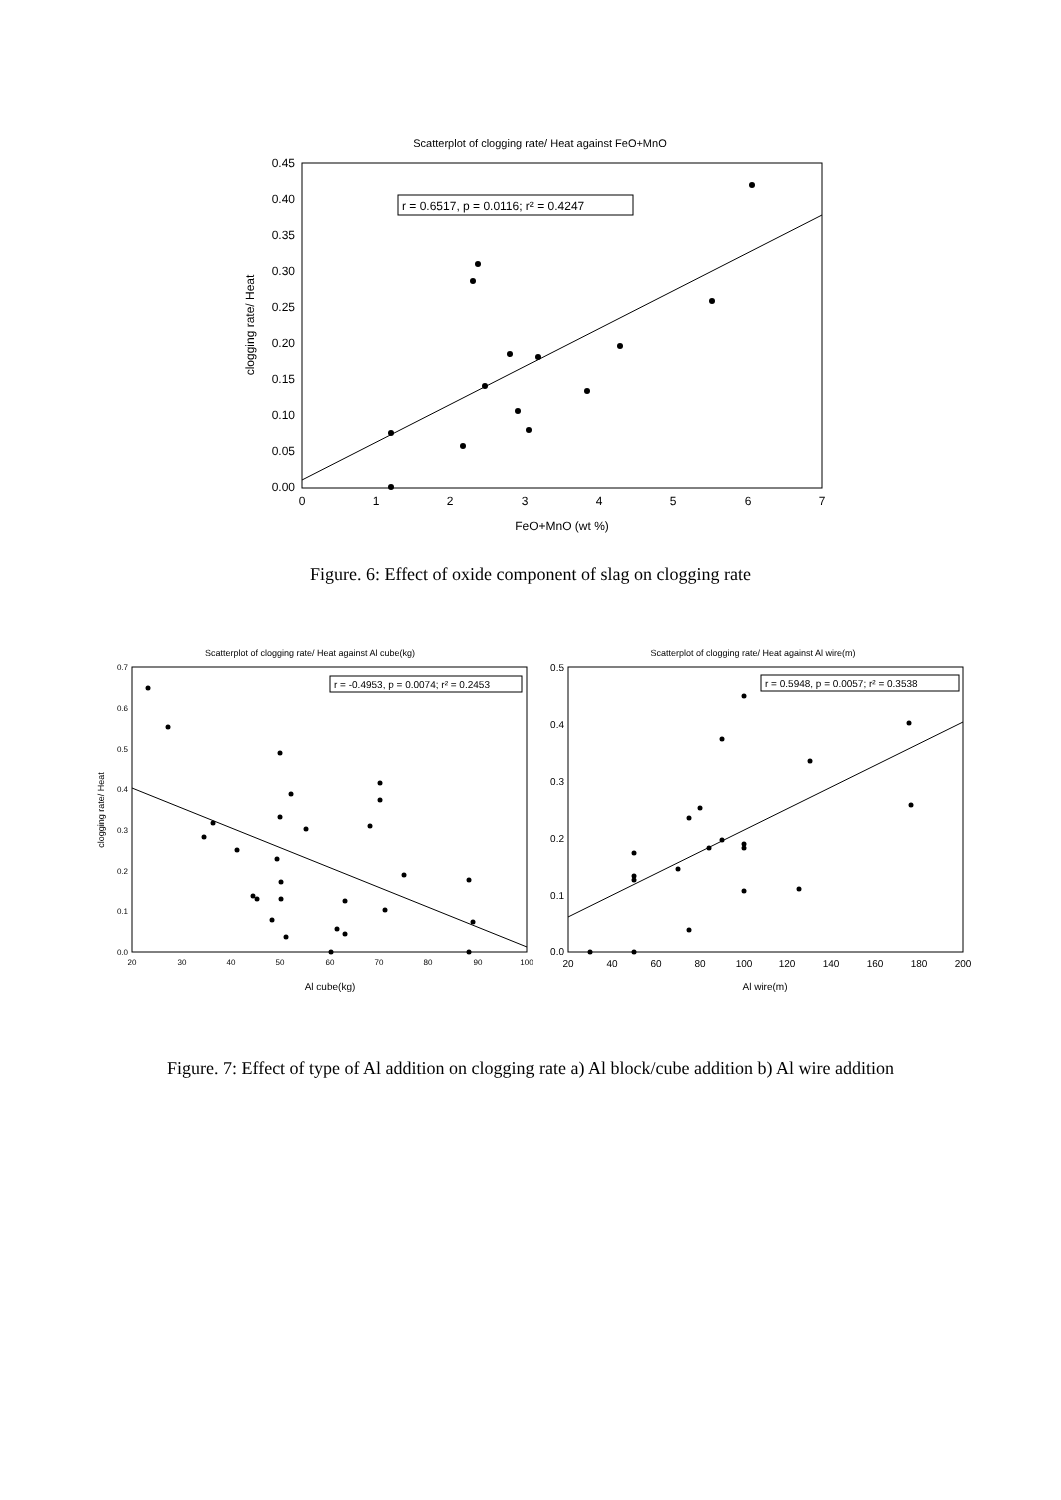Scatterplot of clogging rate/ Heat against FeO+MnO
r = 0.6517, p = 0.0116; r² = 0.4247
0.45
0.40
0.35
0.30
0.25
0.20
0.15
0.10
0.05
0.00
0
1
2
3
4
5
6
7
FeO+MnO (wt %)
clogging rate/ Heat
Figure. 6: Effect of oxide component of slag on clogging rate
Scatterplot of clogging rate/ Heat against Al cube(kg)
r = -0.4953, p = 0.0074; r² = 0.2453
0.7
0.6
0.5
0.4
0.3
0.2
0.1
0.0
20
30
40
50
60
70
80
90
100
Al cube(kg)
clogging rate/ Heat
Scatterplot of clogging rate/ Heat against Al wire(m)
r = 0.5948, p = 0.0057; r² = 0.3538
0.5
0.4
0.3
0.2
0.1
0.0
20
40
60
80
100
120
140
160
180
200
Al wire(m)
Figure. 7: Effect of type of Al addition on clogging rate a) Al block/cube addition b) Al wire addition